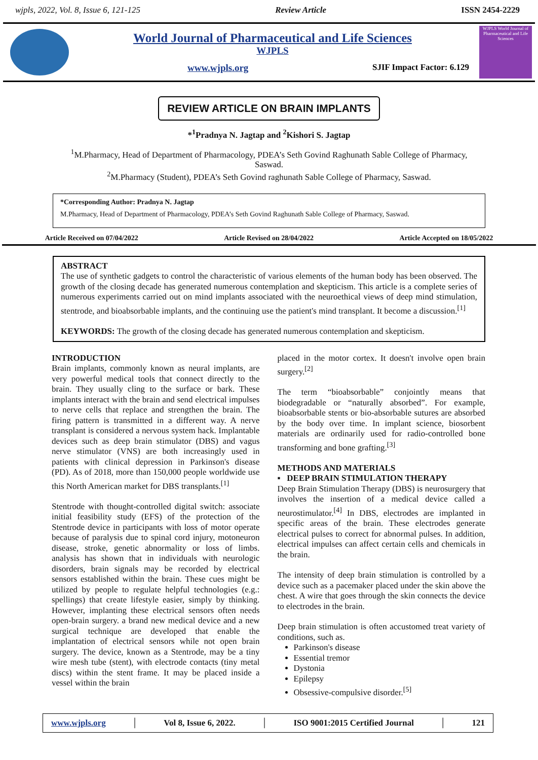wjpls, 2022, Vol. 8, Issue 6, 121-125 Review Article ISSN 2454-2229
World Journal of Pharmaceutical and Life Sciences
WJPLS
www.wjpls.org SJIF Impact Factor: 6.129
WJPLS World Journal of Pharmaceutical and Life Sciences
REVIEW ARTICLE ON BRAIN IMPLANTS
*<sup>1</sup>Pradnya N. Jagtap and <sup>2</sup>Kishori S. Jagtap
<sup>1</sup> M.Pharmacy, Head of Department of Pharmacology, PDEA’s Seth Govind Raghunath Sable College of Pharmacy, Saswad.
<sup>2</sup> M.Pharmacy (Student), PDEA’s Seth Govind raghunath Sable College of Pharmacy, Saswad.
*Corresponding Author: Pradnya N. Jagtap
M.Pharmacy, Head of Department of Pharmacology, PDEA’s Seth Govind Raghunath Sable College of Pharmacy, Saswad.
Article Received on 07/04/2022 Article Revised on 28/04/2022 Article Accepted on 18/05/2022
ABSTRACT
The use of synthetic gadgets to control the characteristic of various elements of the human body has been observed. The growth of the closing decade has generated numerous contemplation and skepticism. This article is a complete series of numerous experiments carried out on mind implants associated with the neuroethical views of deep mind stimulation, stentrode, and bioabsorbable implants, and the continuing use the patient's mind transplant. It become a discussion.<sup>[1]</sup>
KEYWORDS: The growth of the closing decade has generated numerous contemplation and skepticism.
INTRODUCTION
Brain implants, commonly known as neural implants, are very powerful medical tools that connect directly to the brain. They usually cling to the surface or bark. These implants interact with the brain and send electrical impulses to nerve cells that replace and strengthen the brain. The firing pattern is transmitted in a different way. A nerve transplant is considered a nervous system hack. Implantable devices such as deep brain stimulator (DBS) and vagus nerve stimulator (VNS) are both increasingly used in patients with clinical depression in Parkinson's disease (PD). As of 2018, more than 150,000 people worldwide use this North American market for DBS transplants.<sup>[1]</sup>
Stentrode with thought-controlled digital switch: associate initial feasibility study (EFS) of the protection of the Stentrode device in participants with loss of motor operate because of paralysis due to spinal cord injury, motoneuron disease, stroke, genetic abnormality or loss of limbs. analysis has shown that in individuals with neurologic disorders, brain signals may be recorded by electrical sensors established within the brain. These cues might be utilized by people to regulate helpful technologies (e.g.: spellings) that create lifestyle easier, simply by thinking. However, implanting these electrical sensors often needs open-brain surgery. a brand new medical device and a new surgical technique are developed that enable the implantation of electrical sensors while not open brain surgery. The device, known as a Stentrode, may be a tiny wire mesh tube (stent), with electrode contacts (tiny metal discs) within the stent frame. It may be placed inside a vessel within the brain
placed in the motor cortex. It doesn't involve open brain surgery.<sup>[2]</sup>
The term “bioabsorbable” conjointly means that biodegradable or “naturally absorbed”. For example, bioabsorbable stents or bio-absorbable sutures are absorbed by the body over time. In implant science, biosorbent materials are ordinarily used for radio-controlled bone transforming and bone grafting.<sup>[3]</sup>
METHODS AND MATERIALS
▪ DEEP BRAIN STIMULATION THERAPY
Deep Brain Stimulation Therapy (DBS) is neurosurgery that involves the insertion of a medical device called a neurostimulator.<sup>[4]</sup> In DBS, electrodes are implanted in specific areas of the brain. These electrodes generate electrical pulses to correct for abnormal pulses. In addition, electrical impulses can affect certain cells and chemicals in the brain.
The intensity of deep brain stimulation is controlled by a device such as a pacemaker placed under the skin above the chest. A wire that goes through the skin connects the device to electrodes in the brain.
Deep brain stimulation is often accustomed treat variety of conditions, such as.
Parkinson's disease
Essential tremor
Dystonia
Epilepsy
Obsessive-compulsive disorder.<sup>[5]</sup>
www.wjpls.org │ Vol 8, Issue 6, 2022. │ ISO 9001:2015 Certified Journal │ 121